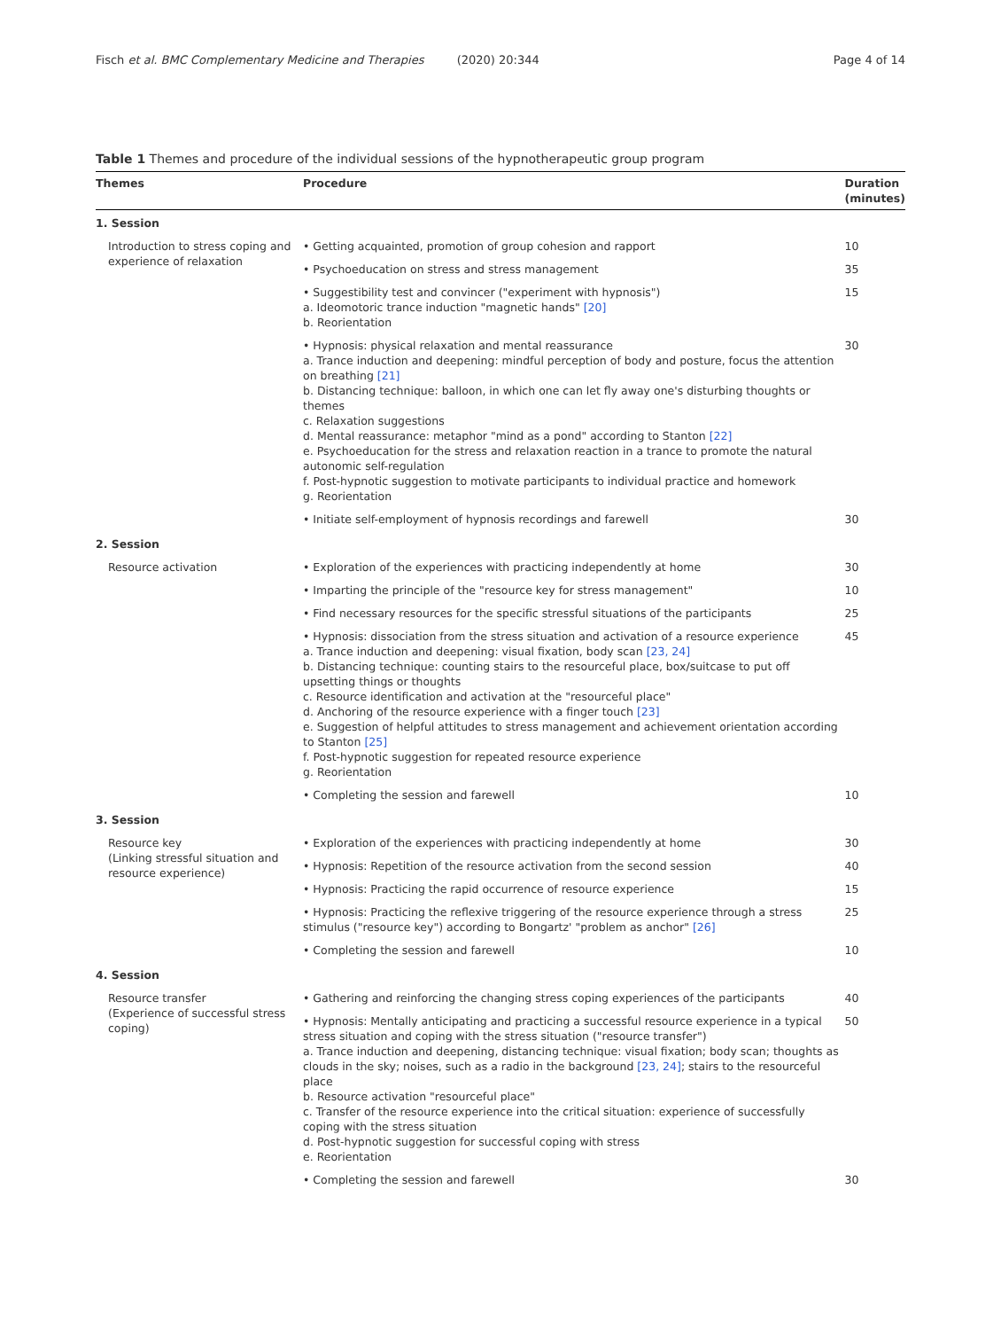Fisch et al. BMC Complementary Medicine and Therapies (2020) 20:344 Page 4 of 14
Table 1 Themes and procedure of the individual sessions of the hypnotherapeutic group program
| Themes | Procedure | Duration (minutes) |
| --- | --- | --- |
| 1. Session | | |
| Introduction to stress coping and experience of relaxation | • Getting acquainted, promotion of group cohesion and rapport | 10 |
| | • Psychoeducation on stress and stress management | 35 |
| | • Suggestibility test and convincer ("experiment with hypnosis") a. Ideomotoric trance induction "magnetic hands" [20] b. Reorientation | 15 |
| | • Hypnosis: physical relaxation and mental reassurance a. Trance induction and deepening: mindful perception of body and posture, focus the attention on breathing [21] b. Distancing technique: balloon, in which one can let fly away one's disturbing thoughts or themes c. Relaxation suggestions d. Mental reassurance: metaphor "mind as a pond" according to Stanton [22] e. Psychoeducation for the stress and relaxation reaction in a trance to promote the natural autonomic self-regulation f. Post-hypnotic suggestion to motivate participants to individual practice and homework g. Reorientation | 30 |
| | • Initiate self-employment of hypnosis recordings and farewell | 30 |
| 2. Session | | |
| Resource activation | • Exploration of the experiences with practicing independently at home | 30 |
| | • Imparting the principle of the "resource key for stress management" | 10 |
| | • Find necessary resources for the specific stressful situations of the participants | 25 |
| | • Hypnosis: dissociation from the stress situation and activation of a resource experience a. Trance induction and deepening: visual fixation, body scan [23, 24] b. Distancing technique: counting stairs to the resourceful place, box/suitcase to put off upsetting things or thoughts c. Resource identification and activation at the "resourceful place" d. Anchoring of the resource experience with a finger touch [23] e. Suggestion of helpful attitudes to stress management and achievement orientation according to Stanton [25] f. Post-hypnotic suggestion for repeated resource experience g. Reorientation | 45 |
| | • Completing the session and farewell | 10 |
| 3. Session | | |
| Resource key (Linking stressful situation and resource experience) | • Exploration of the experiences with practicing independently at home | 30 |
| | • Hypnosis: Repetition of the resource activation from the second session | 40 |
| | • Hypnosis: Practicing the rapid occurrence of resource experience | 15 |
| | • Hypnosis: Practicing the reflexive triggering of the resource experience through a stress stimulus ("resource key") according to Bongartz' "problem as anchor" [26] | 25 |
| | • Completing the session and farewell | 10 |
| 4. Session | | |
| Resource transfer (Experience of successful stress coping) | • Gathering and reinforcing the changing stress coping experiences of the participants | 40 |
| | • Hypnosis: Mentally anticipating and practicing a successful resource experience in a typical stress situation and coping with the stress situation ("resource transfer") a. Trance induction and deepening, distancing technique: visual fixation; body scan; thoughts as clouds in the sky; noises, such as a radio in the background [23, 24] ; stairs to the resourceful place b. Resource activation "resourceful place" c. Transfer of the resource experience into the critical situation: experience of successfully coping with the stress situation d. Post-hypnotic suggestion for successful coping with stress e. Reorientation | 50 |
| | • Completing the session and farewell | 30 |